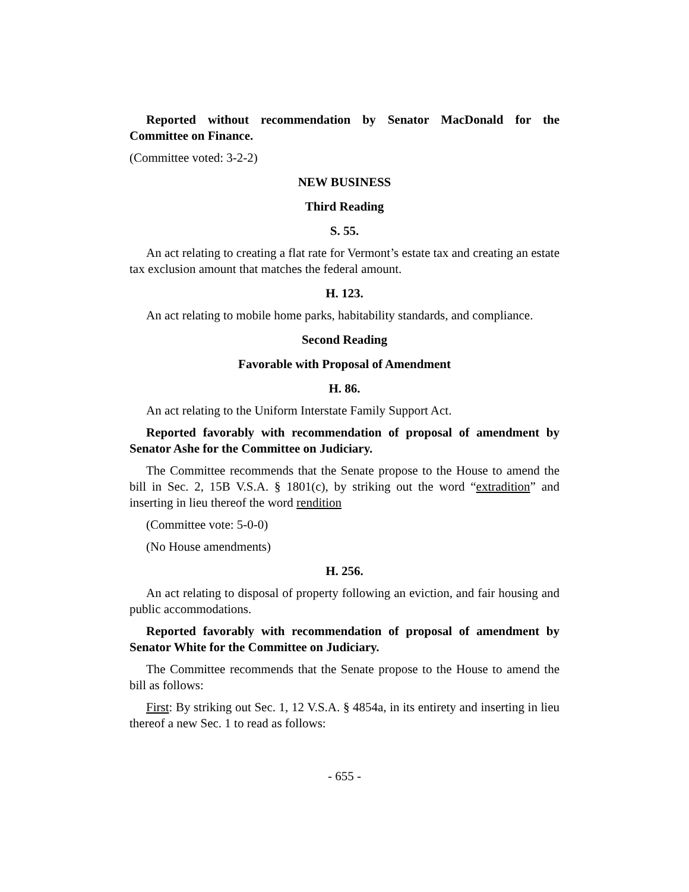Reported without recommendation by Senator MacDonald for the Committee on Finance.
(Committee voted: 3-2-2)
NEW BUSINESS
Third Reading
S. 55.
An act relating to creating a flat rate for Vermont’s estate tax and creating an estate tax exclusion amount that matches the federal amount.
H. 123.
An act relating to mobile home parks, habitability standards, and compliance.
Second Reading
Favorable with Proposal of Amendment
H. 86.
An act relating to the Uniform Interstate Family Support Act.
Reported favorably with recommendation of proposal of amendment by Senator Ashe for the Committee on Judiciary.
The Committee recommends that the Senate propose to the House to amend the bill in Sec. 2, 15B V.S.A. § 1801(c), by striking out the word “extradition” and inserting in lieu thereof the word rendition
(Committee vote: 5-0-0)
(No House amendments)
H. 256.
An act relating to disposal of property following an eviction, and fair housing and public accommodations.
Reported favorably with recommendation of proposal of amendment by Senator White for the Committee on Judiciary.
The Committee recommends that the Senate propose to the House to amend the bill as follows:
First: By striking out Sec. 1, 12 V.S.A. § 4854a, in its entirety and inserting in lieu thereof a new Sec. 1 to read as follows:
- 655 -